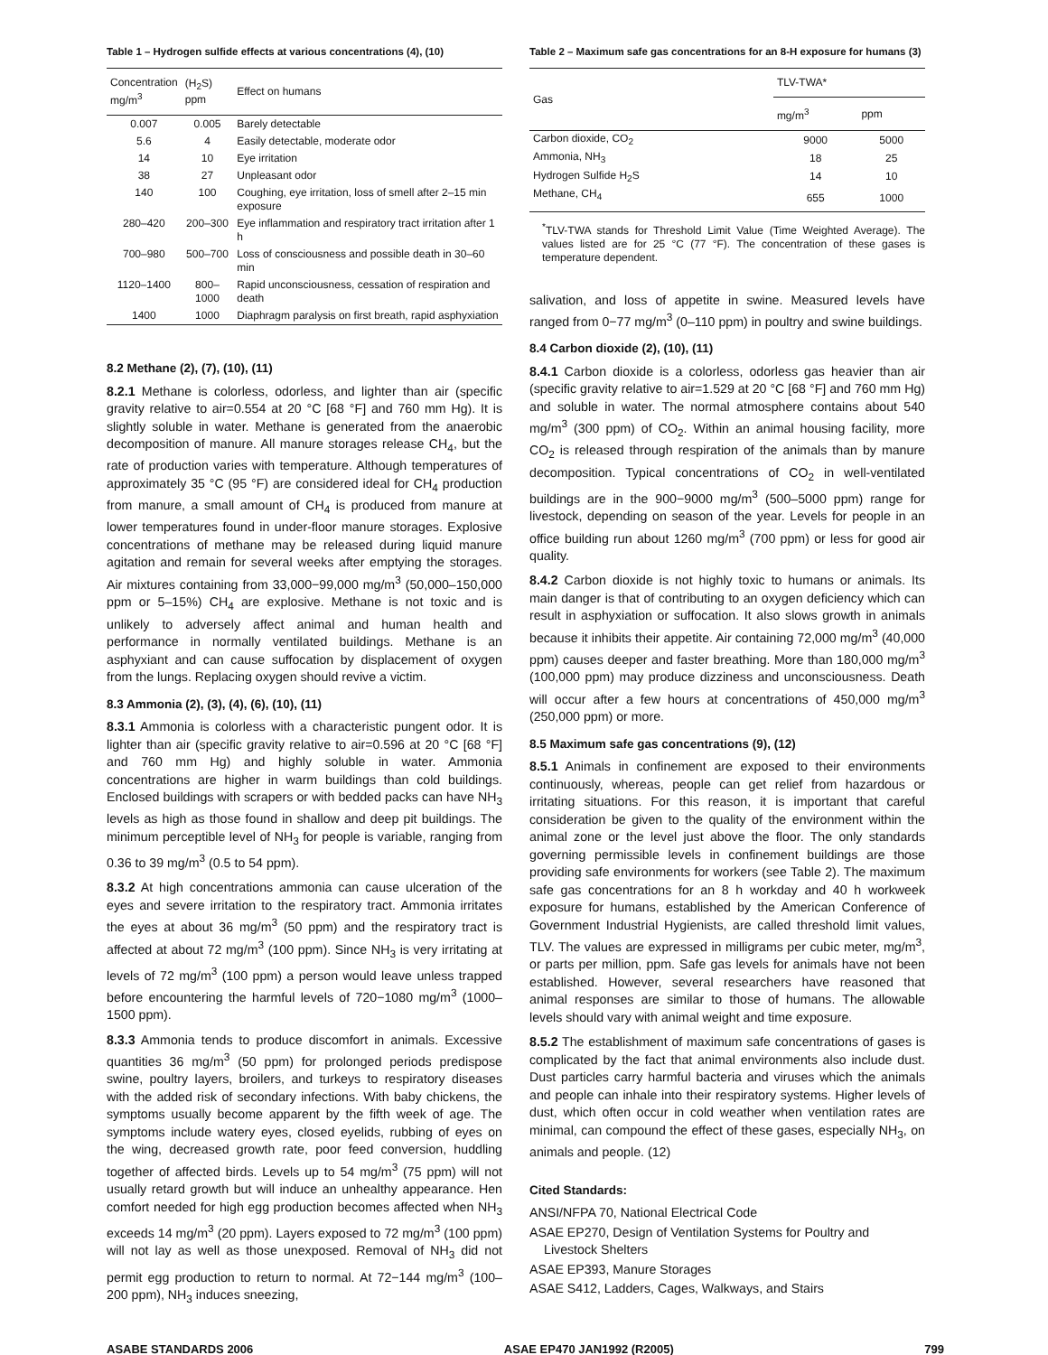Table 1 – Hydrogen sulfide effects at various concentrations (4), (10)
| Concentration mg/m<sup>3</sup> | (H<sub>2</sub>S) ppm | Effect on humans |
| --- | --- | --- |
| 0.007 | 0.005 | Barely detectable |
| 5.6 | 4 | Easily detectable, moderate odor |
| 14 | 10 | Eye irritation |
| 38 | 27 | Unpleasant odor |
| 140 | 100 | Coughing, eye irritation, loss of smell after 2–15 min exposure |
| 280–420 | 200–300 | Eye inflammation and respiratory tract irritation after 1 h |
| 700–980 | 500–700 | Loss of consciousness and possible death in 30–60 min |
| 1120–1400 | 800–1000 | Rapid unconsciousness, cessation of respiration and death |
| 1400 | 1000 | Diaphragm paralysis on first breath, rapid asphyxiation |
8.2 Methane (2), (7), (10), (11)
8.2.1 Methane is colorless, odorless, and lighter than air (specific gravity relative to air=0.554 at 20 °C [68 °F] and 760 mm Hg). It is slightly soluble in water. Methane is generated from the anaerobic decomposition of manure. All manure storages release CH<sub>4</sub>, but the rate of production varies with temperature. Although temperatures of approximately 35 °C (95 °F) are considered ideal for CH<sub>4</sub> production from manure, a small amount of CH<sub>4</sub> is produced from manure at lower temperatures found in under-floor manure storages. Explosive concentrations of methane may be released during liquid manure agitation and remain for several weeks after emptying the storages. Air mixtures containing from 33,000−99,000 mg/m<sup>3</sup> (50,000–150,000 ppm or 5–15%) CH<sub>4</sub> are explosive. Methane is not toxic and is unlikely to adversely affect animal and human health and performance in normally ventilated buildings. Methane is an asphyxiant and can cause suffocation by displacement of oxygen from the lungs. Replacing oxygen should revive a victim.
8.3 Ammonia (2), (3), (4), (6), (10), (11)
8.3.1 Ammonia is colorless with a characteristic pungent odor. It is lighter than air (specific gravity relative to air=0.596 at 20 °C [68 °F] and 760 mm Hg) and highly soluble in water. Ammonia concentrations are higher in warm buildings than cold buildings. Enclosed buildings with scrapers or with bedded packs can have NH<sub>3</sub> levels as high as those found in shallow and deep pit buildings. The minimum perceptible level of NH<sub>3</sub> for people is variable, ranging from 0.36 to 39 mg/m<sup>3</sup> (0.5 to 54 ppm).
8.3.2 At high concentrations ammonia can cause ulceration of the eyes and severe irritation to the respiratory tract. Ammonia irritates the eyes at about 36 mg/m<sup>3</sup> (50 ppm) and the respiratory tract is affected at about 72 mg/m<sup>3</sup> (100 ppm). Since NH<sub>3</sub> is very irritating at levels of 72 mg/m<sup>3</sup> (100 ppm) a person would leave unless trapped before encountering the harmful levels of 720−1080 mg/m<sup>3</sup> (1000–1500 ppm).
8.3.3 Ammonia tends to produce discomfort in animals. Excessive quantities 36 mg/m<sup>3</sup> (50 ppm) for prolonged periods predispose swine, poultry layers, broilers, and turkeys to respiratory diseases with the added risk of secondary infections. With baby chickens, the symptoms usually become apparent by the fifth week of age. The symptoms include watery eyes, closed eyelids, rubbing of eyes on the wing, decreased growth rate, poor feed conversion, huddling together of affected birds. Levels up to 54 mg/m<sup>3</sup> (75 ppm) will not usually retard growth but will induce an unhealthy appearance. Hen comfort needed for high egg production becomes affected when NH<sub>3</sub> exceeds 14 mg/m<sup>3</sup> (20 ppm). Layers exposed to 72 mg/m<sup>3</sup> (100 ppm) will not lay as well as those unexposed. Removal of NH<sub>3</sub> did not permit egg production to return to normal. At 72−144 mg/m<sup>3</sup> (100–200 ppm), NH<sub>3</sub> induces sneezing,
Table 2 – Maximum safe gas concentrations for an 8-H exposure for humans (3)
| Gas | TLV-TWA* | |
| --- | --- | --- |
| | mg/m<sup>3</sup> | ppm |
| Carbon dioxide, CO<sub>2</sub> | 9000 | 5000 |
| Ammonia, NH<sub>3</sub> | 18 | 25 |
| Hydrogen Sulfide H<sub>2</sub>S | 14 | 10 |
| Methane, CH<sub>4</sub> | 655 | 1000 |
<sup>*</sup> TLV-TWA stands for Threshold Limit Value (Time Weighted Average). The values listed are for 25 °C (77 °F). The concentration of these gases is temperature dependent.
salivation, and loss of appetite in swine. Measured levels have ranged from 0−77 mg/m<sup>3</sup> (0–110 ppm) in poultry and swine buildings.
8.4 Carbon dioxide (2), (10), (11)
8.4.1 Carbon dioxide is a colorless, odorless gas heavier than air (specific gravity relative to air=1.529 at 20 °C [68 °F] and 760 mm Hg) and soluble in water. The normal atmosphere contains about 540 mg/m<sup>3</sup> (300 ppm) of CO<sub>2</sub>. Within an animal housing facility, more CO<sub>2</sub> is released through respiration of the animals than by manure decomposition. Typical concentrations of CO<sub>2</sub> in well-ventilated buildings are in the 900−9000 mg/m<sup>3</sup> (500–5000 ppm) range for livestock, depending on season of the year. Levels for people in an office building run about 1260 mg/m<sup>3</sup> (700 ppm) or less for good air quality.
8.4.2 Carbon dioxide is not highly toxic to humans or animals. Its main danger is that of contributing to an oxygen deficiency which can result in asphyxiation or suffocation. It also slows growth in animals because it inhibits their appetite. Air containing 72,000 mg/m<sup>3</sup> (40,000 ppm) causes deeper and faster breathing. More than 180,000 mg/m<sup>3</sup> (100,000 ppm) may produce dizziness and unconsciousness. Death will occur after a few hours at concentrations of 450,000 mg/m<sup>3</sup> (250,000 ppm) or more.
8.5 Maximum safe gas concentrations (9), (12)
8.5.1 Animals in confinement are exposed to their environments continuously, whereas, people can get relief from hazardous or irritating situations. For this reason, it is important that careful consideration be given to the quality of the environment within the animal zone or the level just above the floor. The only standards governing permissible levels in confinement buildings are those providing safe environments for workers (see Table 2). The maximum safe gas concentrations for an 8 h workday and 40 h workweek exposure for humans, established by the American Conference of Government Industrial Hygienists, are called threshold limit values, TLV. The values are expressed in milligrams per cubic meter, mg/m<sup>3</sup>, or parts per million, ppm. Safe gas levels for animals have not been established. However, several researchers have reasoned that animal responses are similar to those of humans. The allowable levels should vary with animal weight and time exposure.
8.5.2 The establishment of maximum safe concentrations of gases is complicated by the fact that animal environments also include dust. Dust particles carry harmful bacteria and viruses which the animals and people can inhale into their respiratory systems. Higher levels of dust, which often occur in cold weather when ventilation rates are minimal, can compound the effect of these gases, especially NH<sub>3</sub>, on animals and people. (12)
Cited Standards:
ANSI/NFPA 70, National Electrical Code
ASAE EP270, Design of Ventilation Systems for Poultry and Livestock Shelters
ASAE EP393, Manure Storages
ASAE S412, Ladders, Cages, Walkways, and Stairs
ASABE STANDARDS 2006 ASAE EP470 JAN1992 (R2005) 799